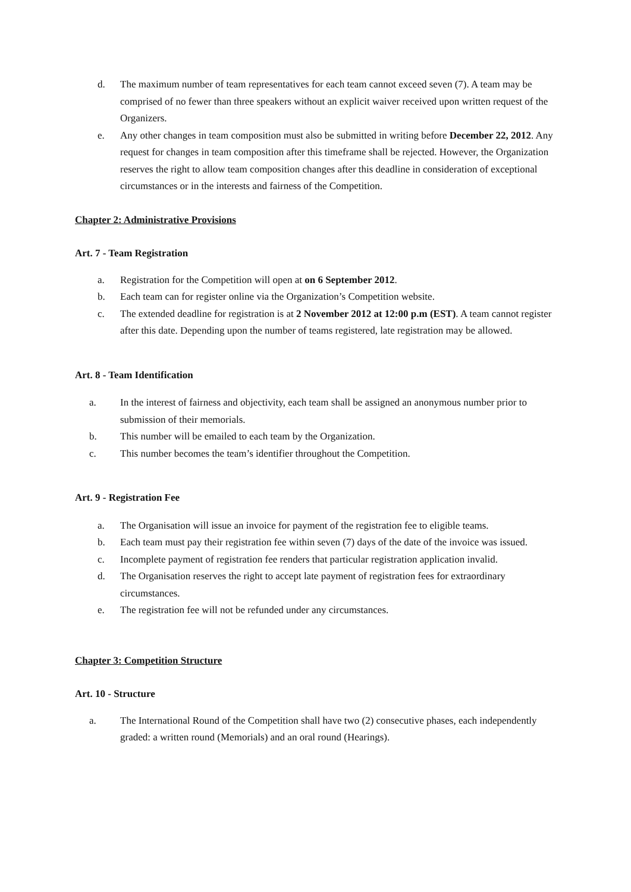d. The maximum number of team representatives for each team cannot exceed seven (7). A team may be comprised of no fewer than three speakers without an explicit waiver received upon written request of the Organizers.
e. Any other changes in team composition must also be submitted in writing before December 22, 2012. Any request for changes in team composition after this timeframe shall be rejected. However, the Organization reserves the right to allow team composition changes after this deadline in consideration of exceptional circumstances or in the interests and fairness of the Competition.
Chapter 2: Administrative Provisions
Art. 7 - Team Registration
a. Registration for the Competition will open at on 6 September 2012.
b. Each team can for register online via the Organization’s Competition website.
c. The extended deadline for registration is at 2 November 2012 at 12:00 p.m (EST). A team cannot register after this date. Depending upon the number of teams registered, late registration may be allowed.
Art. 8 - Team Identification
a. In the interest of fairness and objectivity, each team shall be assigned an anonymous number prior to submission of their memorials.
b. This number will be emailed to each team by the Organization.
c. This number becomes the team’s identifier throughout the Competition.
Art. 9 - Registration Fee
a. The Organisation will issue an invoice for payment of the registration fee to eligible teams.
b. Each team must pay their registration fee within seven (7) days of the date of the invoice was issued.
c. Incomplete payment of registration fee renders that particular registration application invalid.
d. The Organisation reserves the right to accept late payment of registration fees for extraordinary circumstances.
e. The registration fee will not be refunded under any circumstances.
Chapter 3: Competition Structure
Art. 10 - Structure
a. The International Round of the Competition shall have two (2) consecutive phases, each independently graded: a written round (Memorials) and an oral round (Hearings).